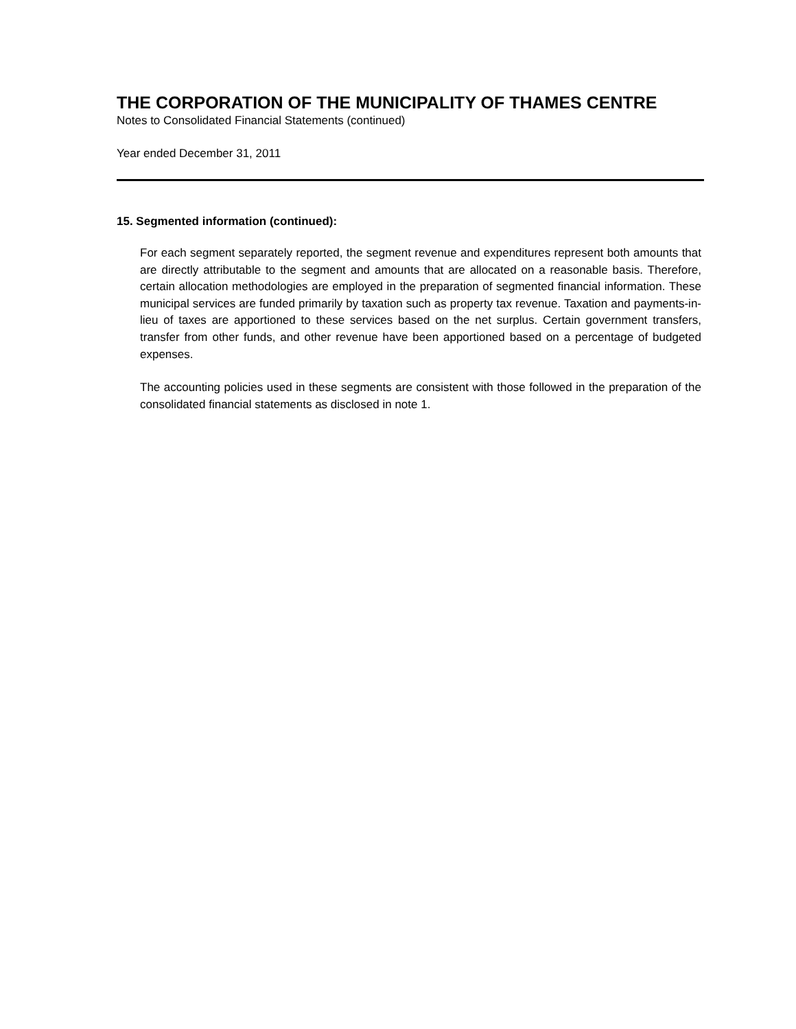THE CORPORATION OF THE MUNICIPALITY OF THAMES CENTRE
Notes to Consolidated Financial Statements (continued)
Year ended December 31, 2011
15. Segmented information (continued):
For each segment separately reported, the segment revenue and expenditures represent both amounts that are directly attributable to the segment and amounts that are allocated on a reasonable basis. Therefore, certain allocation methodologies are employed in the preparation of segmented financial information. These municipal services are funded primarily by taxation such as property tax revenue. Taxation and payments-in-lieu of taxes are apportioned to these services based on the net surplus. Certain government transfers, transfer from other funds, and other revenue have been apportioned based on a percentage of budgeted expenses.
The accounting policies used in these segments are consistent with those followed in the preparation of the consolidated financial statements as disclosed in note 1.